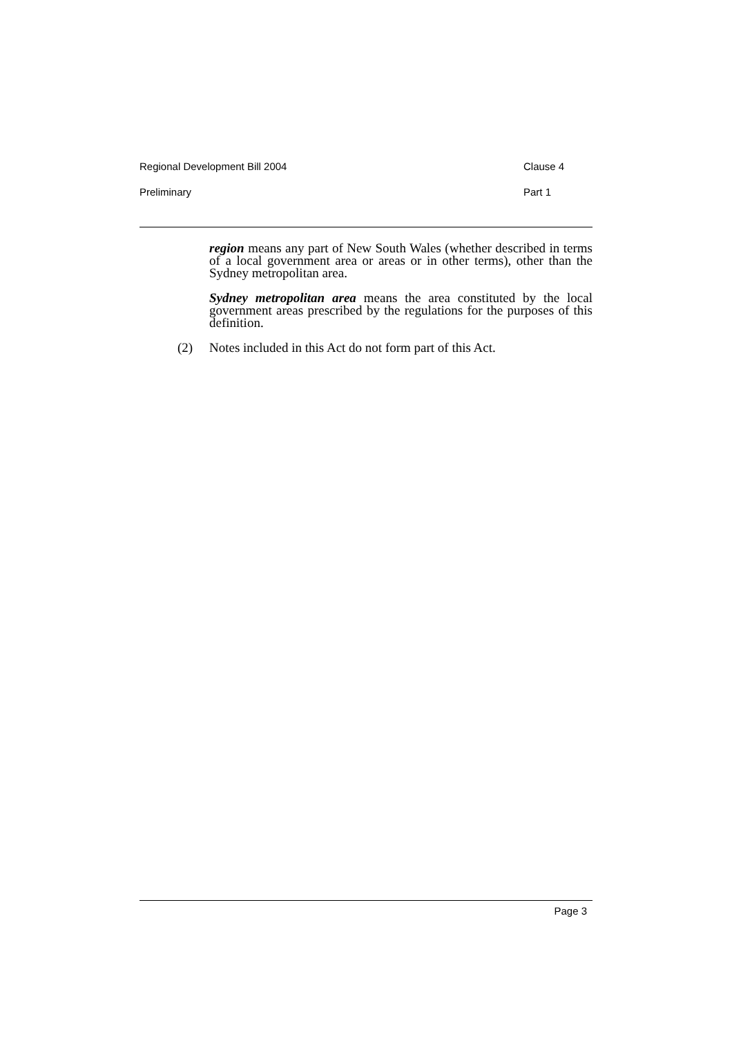Regional Development Bill 2004 Clause 4
Preliminary Part 1
region means any part of New South Wales (whether described in terms of a local government area or areas or in other terms), other than the Sydney metropolitan area.
Sydney metropolitan area means the area constituted by the local government areas prescribed by the regulations for the purposes of this definition.
(2) Notes included in this Act do not form part of this Act.
Page 3